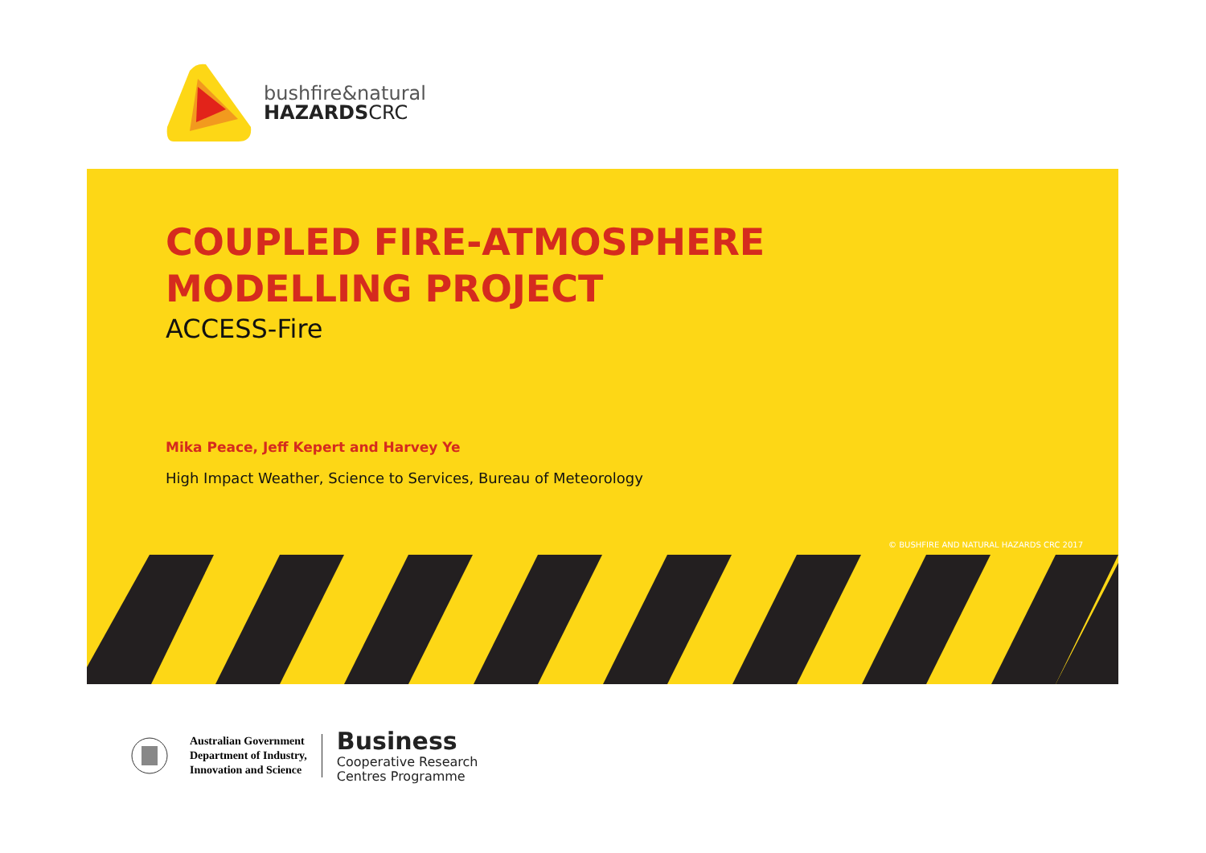bushfire&natural
HAZARDSCRC
COUPLED FIRE-ATMOSPHERE
MODELLING PROJECT
ACCESS-Fire
Mika Peace, Jeff Kepert and Harvey Ye
High Impact Weather, Science to Services, Bureau of Meteorology
© BUSHFIRE AND NATURAL HAZARDS CRC 2017
Australian Government
Department of Industry,
Innovation and Science
Business
Cooperative Research
Centres Programme